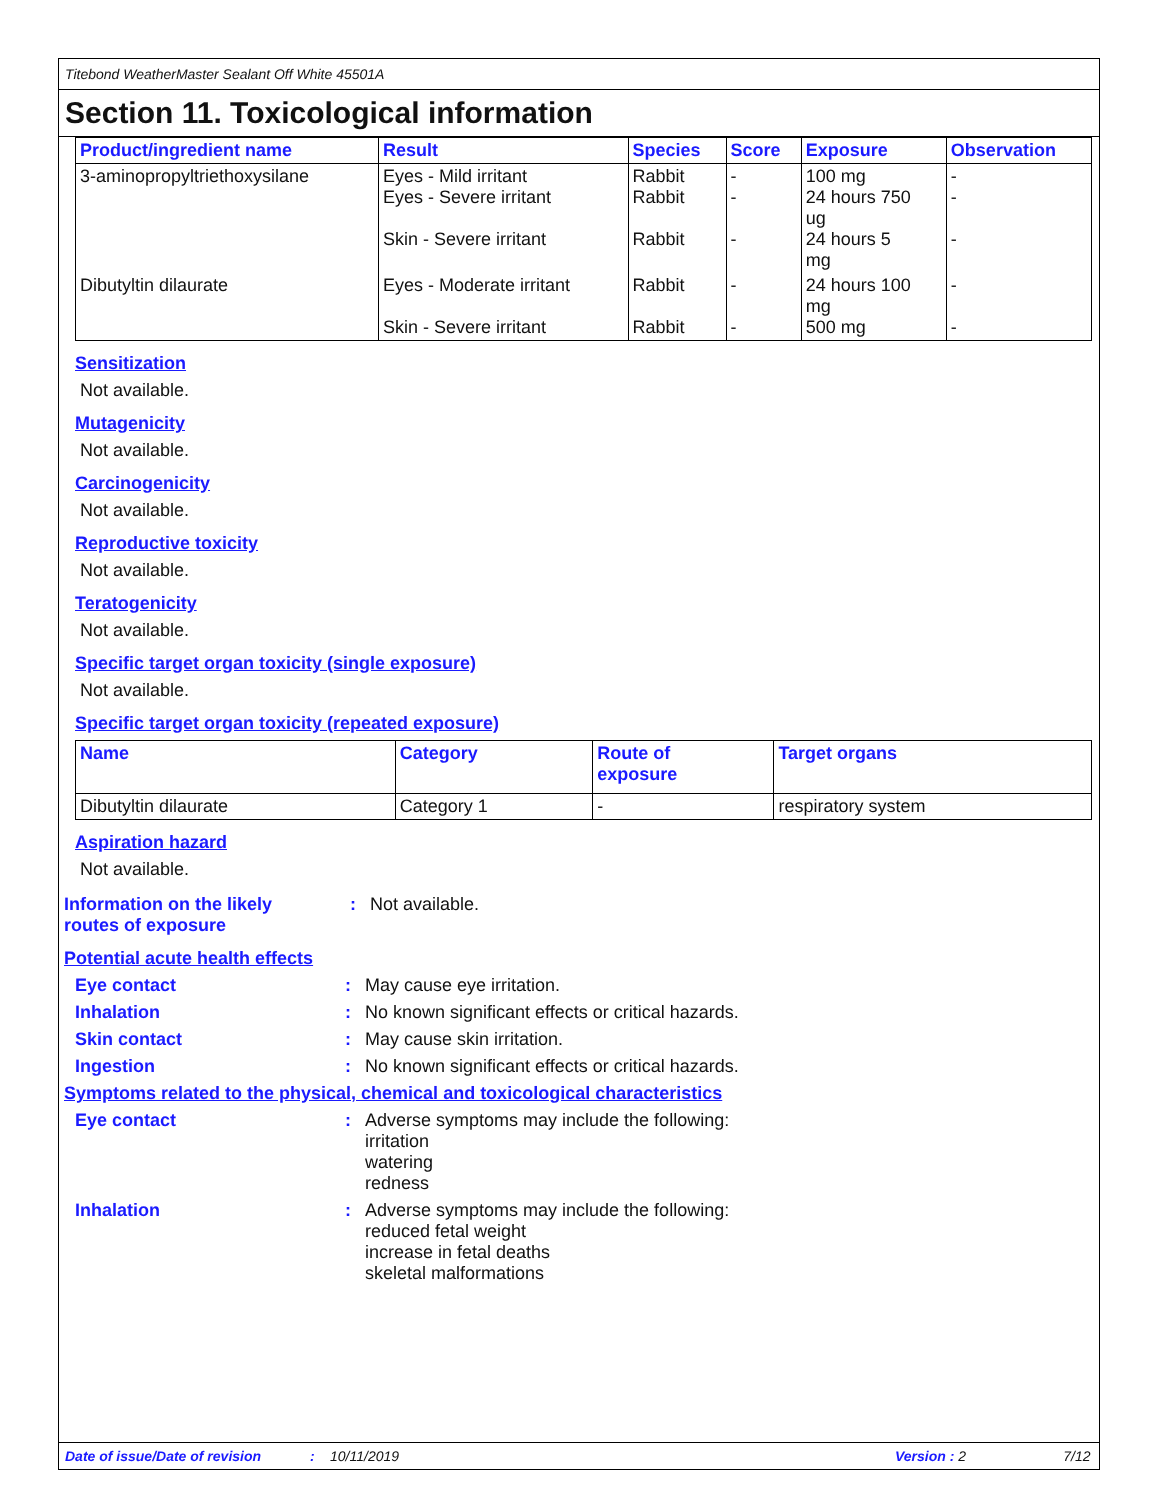Titebond WeatherMaster Sealant Off White 45501A
Section 11. Toxicological information
| Product/ingredient name | Result | Species | Score | Exposure | Observation |
| --- | --- | --- | --- | --- | --- |
| 3-aminopropyltriethoxysilane | Eyes - Mild irritant Eyes - Severe irritant Skin - Severe irritant | Rabbit Rabbit Rabbit | - - - | 100 mg 24 hours 750 ug 24 hours 5 mg | - - - |
| Dibutyltin dilaurate | Eyes - Moderate irritant Skin - Severe irritant | Rabbit Rabbit | - - | 24 hours 100 mg 500 mg | - - |
Sensitization
Not available.
Mutagenicity
Not available.
Carcinogenicity
Not available.
Reproductive toxicity
Not available.
Teratogenicity
Not available.
Specific target organ toxicity (single exposure)
Not available.
Specific target organ toxicity (repeated exposure)
| Name | Category | Route of exposure | Target organs |
| --- | --- | --- | --- |
| Dibutyltin dilaurate | Category 1 | - | respiratory system |
Aspiration hazard
Not available.
Information on the likely
routes of exposure
: Not available.
Potential acute health effects
Eye contact : May cause eye irritation.
Inhalation : No known significant effects or critical hazards.
Skin contact : May cause skin irritation.
Ingestion : No known significant effects or critical hazards.
Symptoms related to the physical, chemical and toxicological characteristics
Eye contact : Adverse symptoms may include the following:
irritation
watering
redness
Inhalation : Adverse symptoms may include the following:
reduced fetal weight
increase in fetal deaths
skeletal malformations
Date of issue/Date of revision: 10/11/2019 Version : 2 7/12